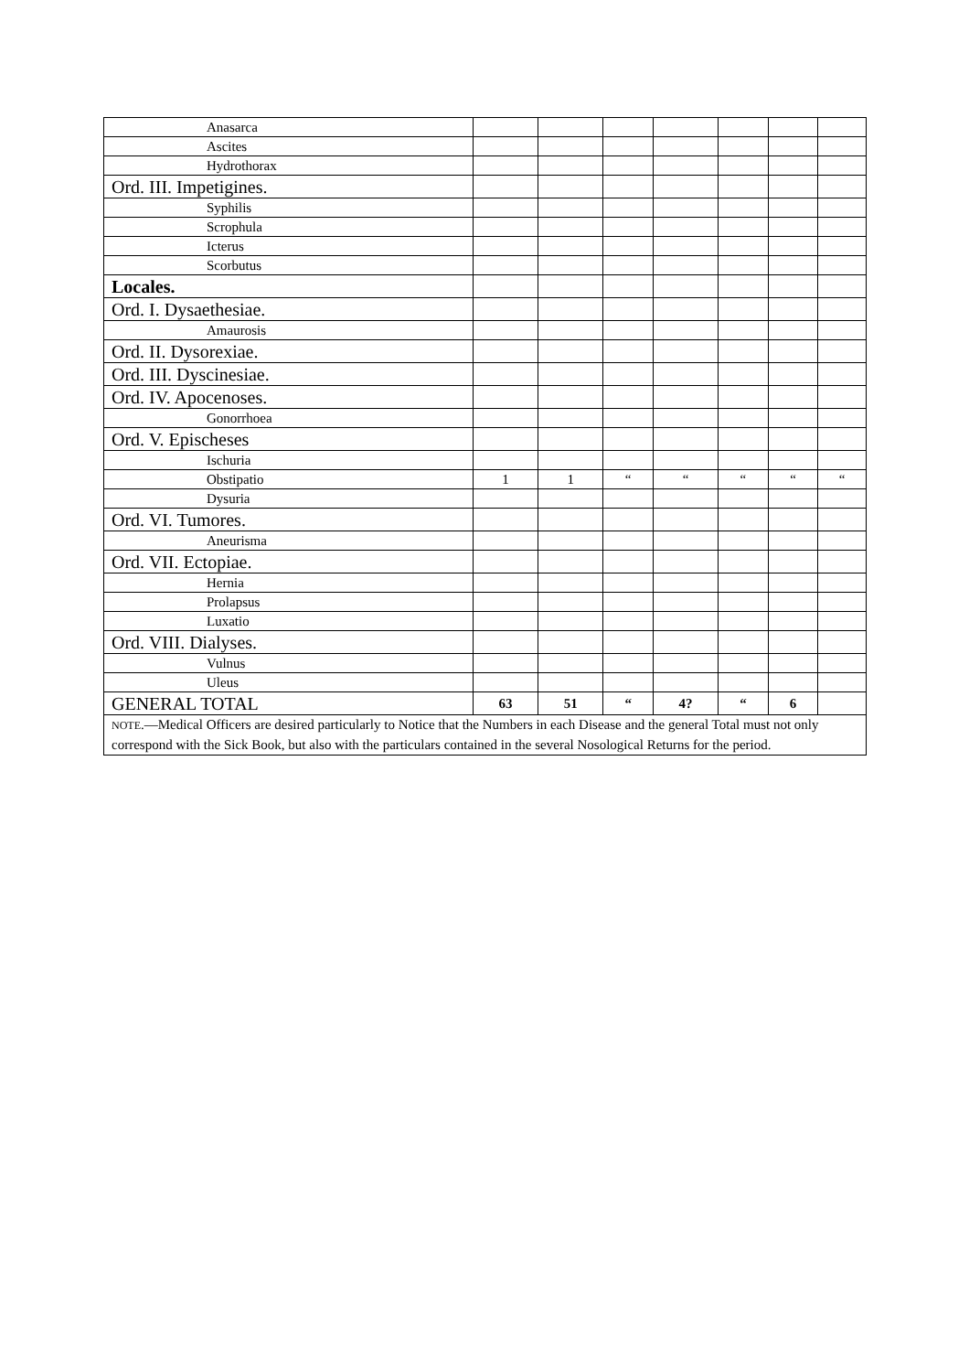| Anasarca | | | | | | | |
| Ascites | | | | | | | |
| Hydrothorax | | | | | | | |
| Ord. III. Impetigines. | | | | | | | |
| Syphilis | | | | | | | |
| Scrophula | | | | | | | |
| Icterus | | | | | | | |
| Scorbutus | | | | | | | |
| Locales. | | | | | | | |
| Ord. I. Dysaethesiae. | | | | | | | |
| Amaurosis | | | | | | | |
| Ord. II. Dysorexiae. | | | | | | | |
| Ord. III. Dyscinesiae. | | | | | | | |
| Ord. IV. Apocenoses. | | | | | | | |
| Gonorrhoea | | | | | | | |
| Ord. V. Epischeses | | | | | | | |
| Ischuria | | | | | | | |
| Obstipatio | 1 | 1 | “ | “ | “ | “ | “ |
| Dysuria | | | | | | | |
| Ord. VI. Tumores. | | | | | | | |
| Aneurisma | | | | | | | |
| Ord. VII. Ectopiae. | | | | | | | |
| Hernia | | | | | | | |
| Prolapsus | | | | | | | |
| Luxatio | | | | | | | |
| Ord. VIII. Dialyses. | | | | | | | |
| Vulnus | | | | | | | |
| Uleus | | | | | | | |
| GENERAL TOTAL | 63 | 51 | “ | 4? | “ | 6 | |
| NOTE .—Medical Officers are desired particularly to Notice that the Numbers in each Disease and the general Total must not only correspond with the Sick Book, but also with the particulars contained in the several Nosological Returns for the period. | | | | | | | |